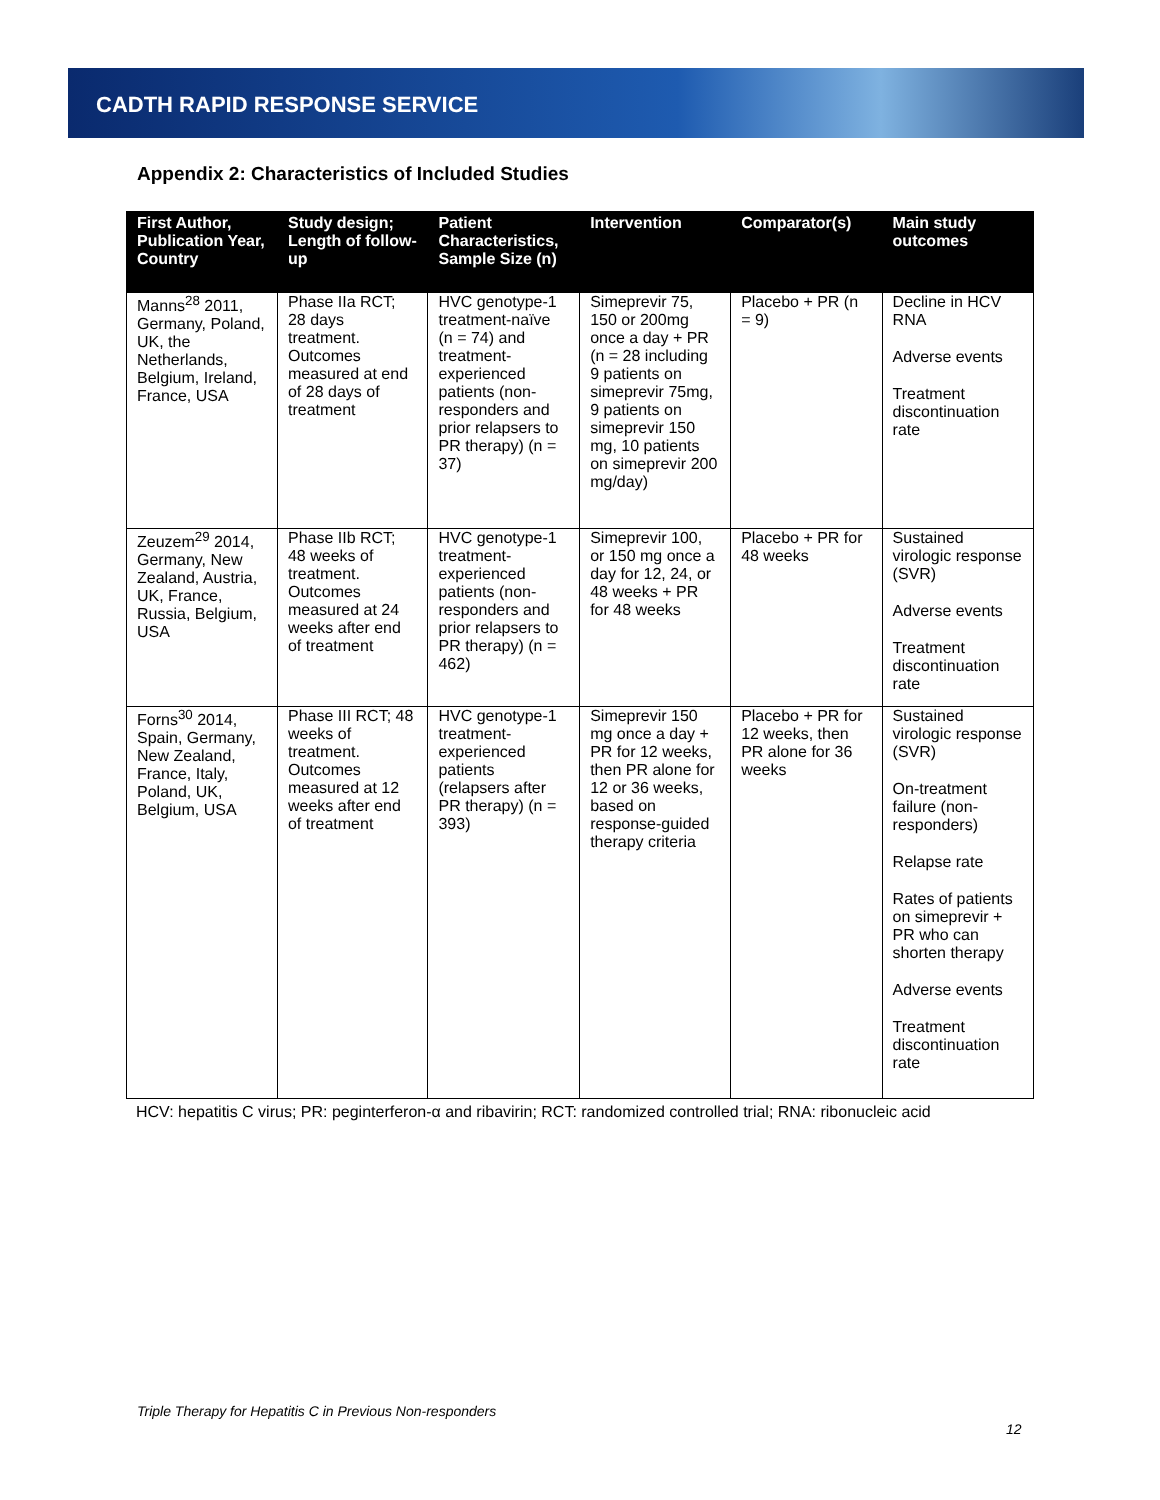CADTH RAPID RESPONSE SERVICE
Appendix 2: Characteristics of Included Studies
| First Author, Publication Year, Country | Study design; Length of follow-up | Patient Characteristics, Sample Size (n) | Intervention | Comparator(s) | Main study outcomes |
| --- | --- | --- | --- | --- | --- |
| Manns<sup>28</sup> 2011, Germany, Poland, UK, the Netherlands, Belgium, Ireland, France, USA | Phase IIa RCT; 28 days treatment. Outcomes measured at end of 28 days of treatment | HVC genotype-1 treatment-naïve (n = 74) and treatment-experienced patients (non-responders and prior relapsers to PR therapy) (n = 37) | Simeprevir 75, 150 or 200mg once a day + PR (n = 28 including 9 patients on simeprevir 75mg, 9 patients on simeprevir 150 mg, 10 patients on simeprevir 200 mg/day) | Placebo + PR (n = 9) | Decline in HCV RNA Adverse events Treatment discontinuation rate |
| Zeuzem<sup>29</sup> 2014, Germany, New Zealand, Austria, UK, France, Russia, Belgium, USA | Phase IIb RCT; 48 weeks of treatment. Outcomes measured at 24 weeks after end of treatment | HVC genotype-1 treatment-experienced patients (non-responders and prior relapsers to PR therapy) (n = 462) | Simeprevir 100, or 150 mg once a day for 12, 24, or 48 weeks + PR for 48 weeks | Placebo + PR for 48 weeks | Sustained virologic response (SVR) Adverse events Treatment discontinuation rate |
| Forns<sup>30</sup> 2014, Spain, Germany, New Zealand, France, Italy, Poland, UK, Belgium, USA | Phase III RCT; 48 weeks of treatment. Outcomes measured at 12 weeks after end of treatment | HVC genotype-1 treatment-experienced patients (relapsers after PR therapy) (n = 393) | Simeprevir 150 mg once a day + PR for 12 weeks, then PR alone for 12 or 36 weeks, based on response-guided therapy criteria | Placebo + PR for 12 weeks, then PR alone for 36 weeks | Sustained virologic response (SVR) On-treatment failure (non-responders) Relapse rate Rates of patients on simeprevir + PR who can shorten therapy Adverse events Treatment discontinuation rate |
HCV: hepatitis C virus; PR: peginterferon-α and ribavirin; RCT: randomized controlled trial; RNA: ribonucleic acid
Triple Therapy for Hepatitis C in Previous Non-responders
12